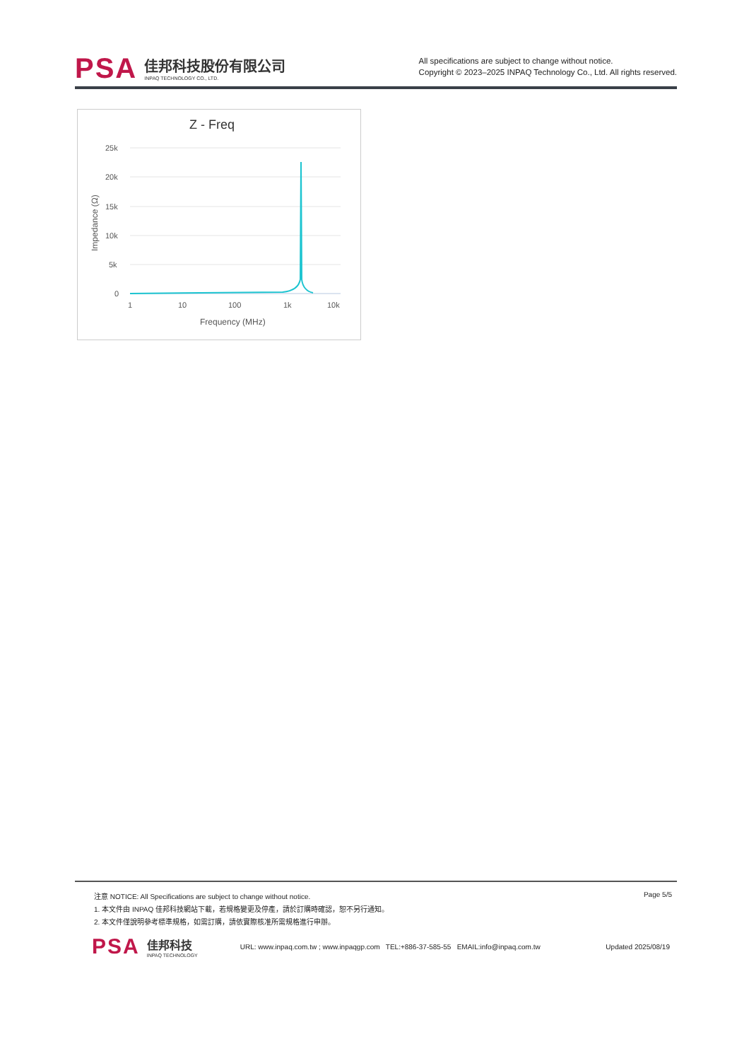PSA 佳邦科技股份有限公司
INPAQ TECHNOLOGY CO., LTD.
All specifications are subject to change without notice.
Copyright © 2023–2025 INPAQ Technology Co., Ltd. All rights reserved.
Z - Freq
25k
20k
15k
10k
5k
0
1
10
100
1k
10k
Frequency (MHz)
Impedance (Ω)
注意 NOTICE: All Specifications are subject to change without notice.
1. 本文件由 INPAQ 佳邦科技網站下載，若規格變更及停產，請於訂購時確認，恕不另行通知。
2. 本文件僅說明參考標準規格，如需訂購，請依實際核准所需規格進行申辦。
Page 5/5
PSA 佳邦科技
INPAQ TECHNOLOGY
URL: www.inpaq.com.tw ; www.inpaqgp.com TEL:+886-37-585-55 EMAIL:info@inpaq.com.tw Updated 2025/08/19